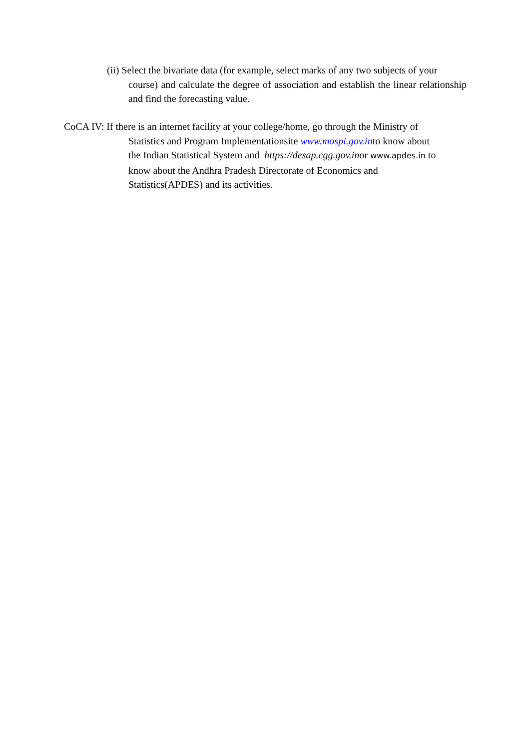(ii) Select the bivariate data (for example, select marks of any two subjects of your
course) and calculate the degree of association and establish the linear relationship and find the forecasting value.
CoCA IV: If there is an internet facility at your college/home, go through the Ministry of
Statistics and Program Implementationsite www.mospi.gov.into know about
the Indian Statistical System and https://desap.cgg.gov.inor www.apdes.in to
know about the Andhra Pradesh Directorate of Economics and
Statistics(APDES) and its activities.